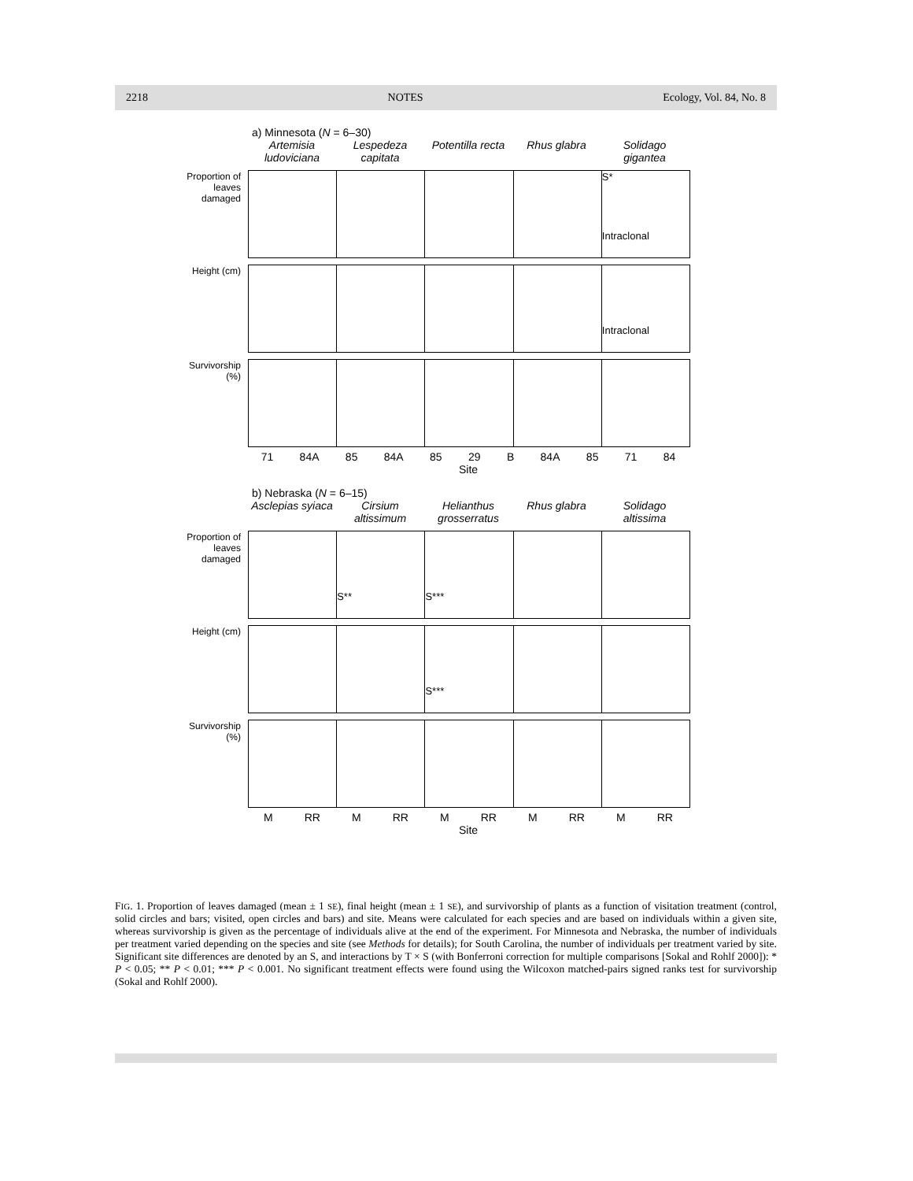2218 NOTES Ecology, Vol. 84, No. 8
a) Minnesota (N = 6–30)
Artemisia ludoviciana Lespedeza capitata Potentilla recta Rhus glabra Solidago gigantea
Proportion of leaves damaged
S*
Intraclonal
Height (cm)
Intraclonal
Survivorship (%)
71 84A 85 84A 85 29 B 84A 85 71 84
Site
b) Nebraska (N = 6–15)
Asclepias syiaca Cirsium altissimum Helianthus grosserratus Rhus glabra Solidago altissima
Proportion of leaves damaged
S**
S***
Height (cm)
S***
Survivorship (%)
M RR M RR M RR M RR M RR
Site
FIG. 1. Proportion of leaves damaged (mean ± 1 SE), final height (mean ± 1 SE), and survivorship of plants as a function of visitation treatment (control, solid circles and bars; visited, open circles and bars) and site. Means were calculated for each species and are based on individuals within a given site, whereas survivorship is given as the percentage of individuals alive at the end of the experiment. For Minnesota and Nebraska, the number of individuals per treatment varied depending on the species and site (see Methods for details); for South Carolina, the number of individuals per treatment varied by site. Significant site differences are denoted by an S, and interactions by T × S (with Bonferroni correction for multiple comparisons [Sokal and Rohlf 2000]): * P < 0.05; ** P < 0.01; *** P < 0.001. No significant treatment effects were found using the Wilcoxon matched-pairs signed ranks test for survivorship (Sokal and Rohlf 2000).